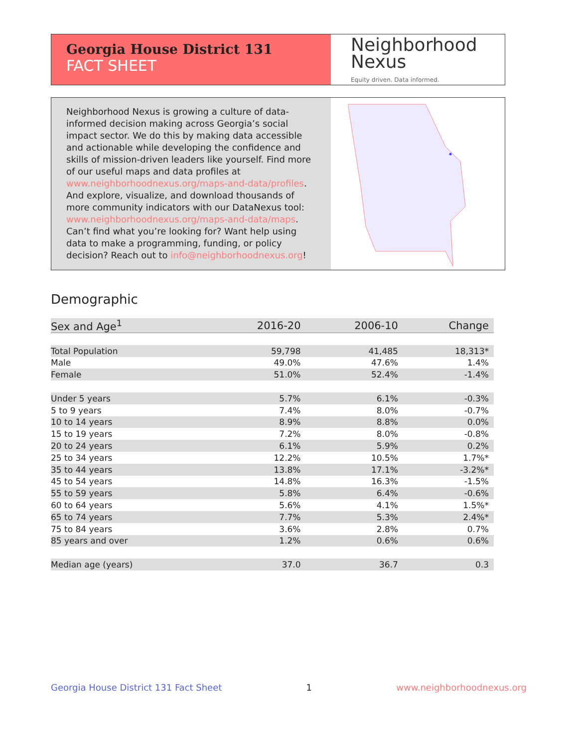Georgia House District 131
FACT SHEET
Neighborhood
Nexus
Equity driven. Data informed.
Neighborhood Nexus is growing a culture of data-informed decision making across Georgia’s social impact sector. We do this by making data accessible and actionable while developing the confidence and skills of mission-driven leaders like yourself. Find more of our useful maps and data profiles at www.neighborhoodnexus.org/maps-and-data/profiles. And explore, visualize, and download thousands of more community indicators with our DataNexus tool: www.neighborhoodnexus.org/maps-and-data/maps. Can’t find what you’re looking for? Want help using data to make a programming, funding, or policy decision? Reach out to info@neighborhoodnexus.org!
Demographic
| Sex and Age<sup>1</sup> | 2016-20 | 2006-10 | Change |
| --- | --- | --- | --- |
| Total Population | 59,798 | 41,485 | 18,313* |
| Male | 49.0% | 47.6% | 1.4% |
| Female | 51.0% | 52.4% | -1.4% |
| Under 5 years | 5.7% | 6.1% | -0.3% |
| 5 to 9 years | 7.4% | 8.0% | -0.7% |
| 10 to 14 years | 8.9% | 8.8% | 0.0% |
| 15 to 19 years | 7.2% | 8.0% | -0.8% |
| 20 to 24 years | 6.1% | 5.9% | 0.2% |
| 25 to 34 years | 12.2% | 10.5% | 1.7%* |
| 35 to 44 years | 13.8% | 17.1% | -3.2%* |
| 45 to 54 years | 14.8% | 16.3% | -1.5% |
| 55 to 59 years | 5.8% | 6.4% | -0.6% |
| 60 to 64 years | 5.6% | 4.1% | 1.5%* |
| 65 to 74 years | 7.7% | 5.3% | 2.4%* |
| 75 to 84 years | 3.6% | 2.8% | 0.7% |
| 85 years and over | 1.2% | 0.6% | 0.6% |
| Median age (years) | 37.0 | 36.7 | 0.3 |
Georgia House District 131 Fact Sheet 1 www.neighborhoodnexus.org